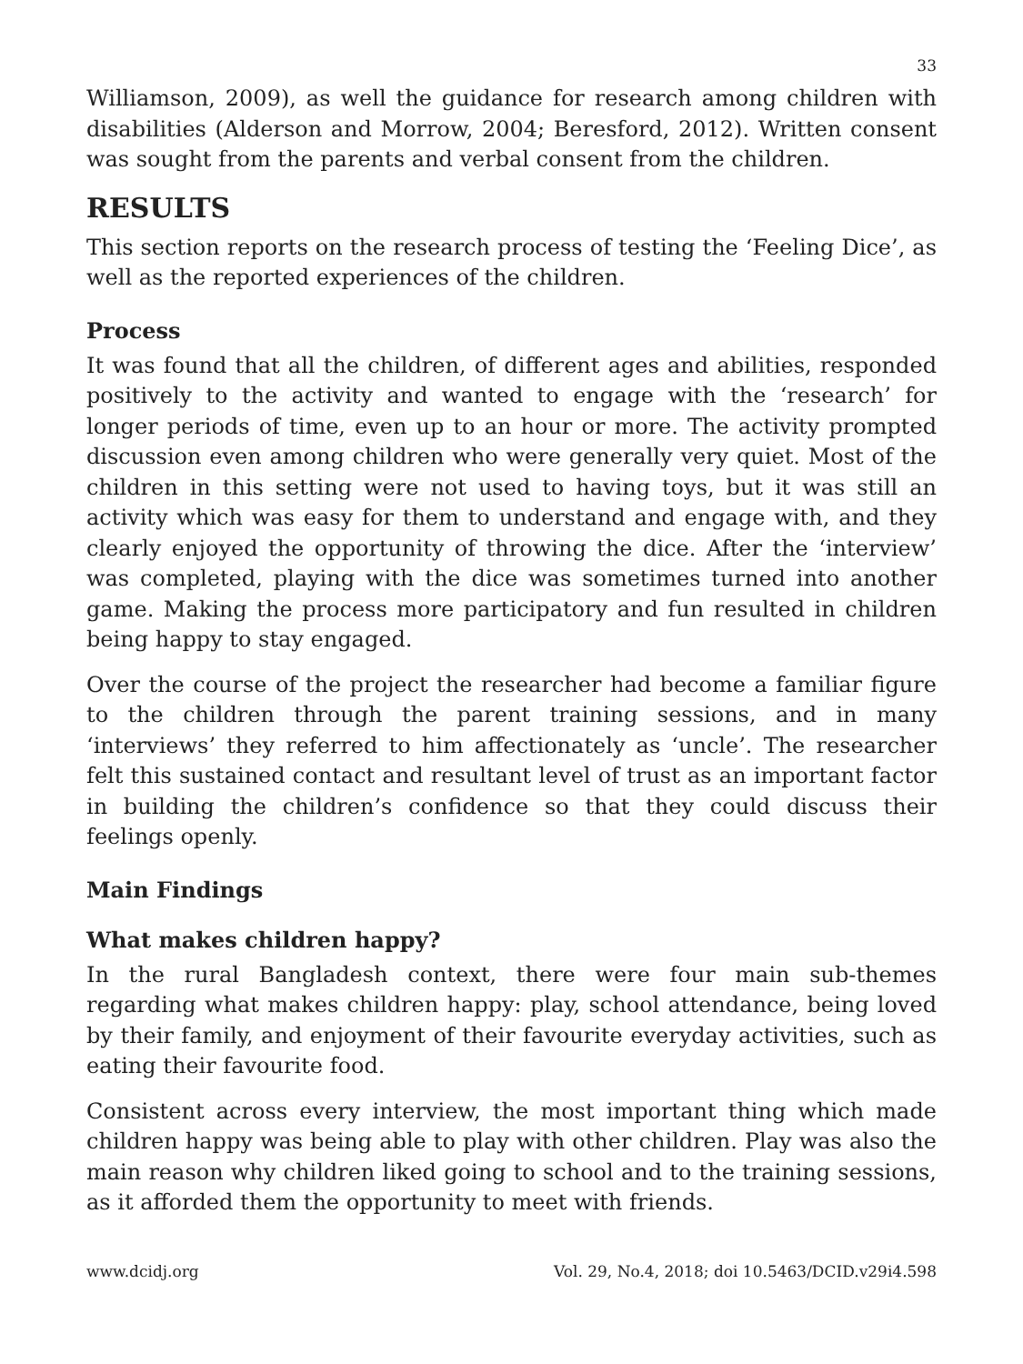33
Williamson, 2009), as well the guidance for research among children with disabilities (Alderson and Morrow, 2004; Beresford, 2012). Written consent was sought from the parents and verbal consent from the children.
RESULTS
This section reports on the research process of testing the ‘Feeling Dice’, as well as the reported experiences of the children.
Process
It was found that all the children, of different ages and abilities, responded positively to the activity and wanted to engage with the ‘research’ for longer periods of time, even up to an hour or more. The activity prompted discussion even among children who were generally very quiet. Most of the children in this setting were not used to having toys, but it was still an activity which was easy for them to understand and engage with, and they clearly enjoyed the opportunity of throwing the dice. After the ‘interview’ was completed, playing with the dice was sometimes turned into another game. Making the process more participatory and fun resulted in children being happy to stay engaged.
Over the course of the project the researcher had become a familiar figure to the children through the parent training sessions, and in many ‘interviews’ they referred to him affectionately as ‘uncle’. The researcher felt this sustained contact and resultant level of trust as an important factor in building the children’s confidence so that they could discuss their feelings openly.
Main Findings
What makes children happy?
In the rural Bangladesh context, there were four main sub-themes regarding what makes children happy: play, school attendance, being loved by their family, and enjoyment of their favourite everyday activities, such as eating their favourite food.
Consistent across every interview, the most important thing which made children happy was being able to play with other children. Play was also the main reason why children liked going to school and to the training sessions, as it afforded them the opportunity to meet with friends.
www.dcidj.org Vol. 29, No.4, 2018; doi 10.5463/DCID.v29i4.598